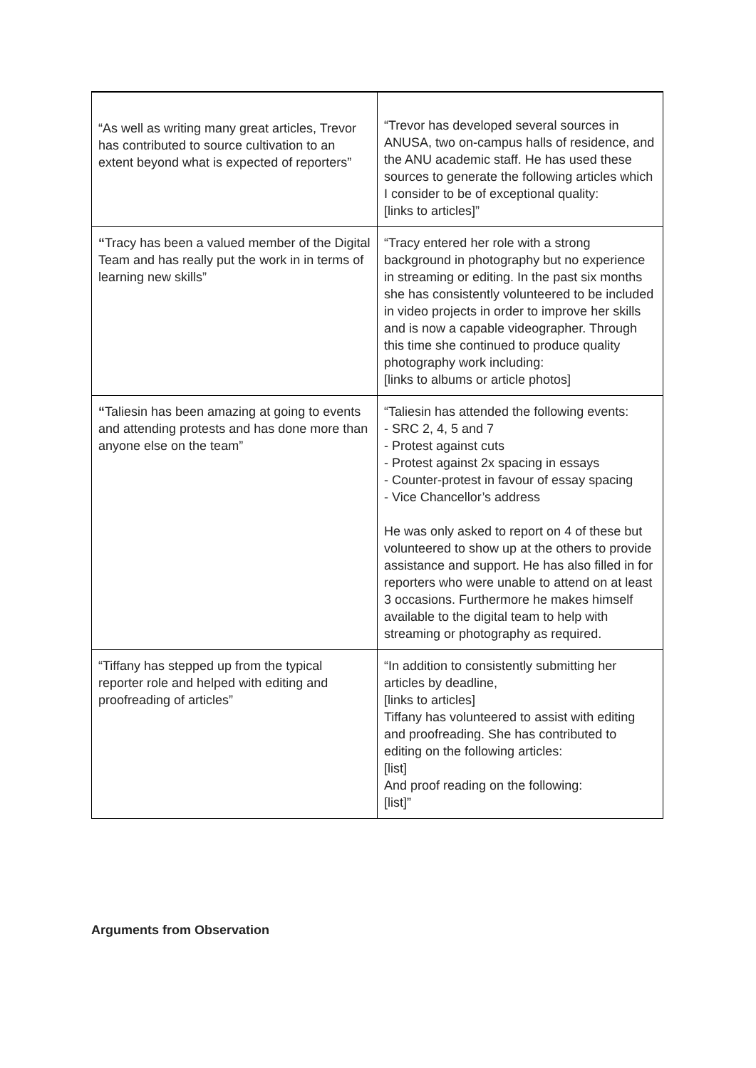| “As well as writing many great articles, Trevor has contributed to source cultivation to an extent beyond what is expected of reporters” | “Trevor has developed several sources in ANUSA, two on-campus halls of residence, and the ANU academic staff. He has used these sources to generate the following articles which I consider to be of exceptional quality: [links to articles]” |
| “ Tracy has been a valued member of the Digital Team and has really put the work in in terms of learning new skills” | “Tracy entered her role with a strong background in photography but no experience in streaming or editing. In the past six months she has consistently volunteered to be included in video projects in order to improve her skills and is now a capable videographer. Through this time she continued to produce quality photography work including: [links to albums or article photos] |
| “ Taliesin has been amazing at going to events and attending protests and has done more than anyone else on the team” | “Taliesin has attended the following events: - SRC 2, 4, 5 and 7 - Protest against cuts - Protest against 2x spacing in essays - Counter-protest in favour of essay spacing - Vice Chancellor’s address He was only asked to report on 4 of these but volunteered to show up at the others to provide assistance and support. He has also filled in for reporters who were unable to attend on at least 3 occasions. Furthermore he makes himself available to the digital team to help with streaming or photography as required. |
| “Tiffany has stepped up from the typical reporter role and helped with editing and proofreading of articles” | “In addition to consistently submitting her articles by deadline, [links to articles] Tiffany has volunteered to assist with editing and proofreading. She has contributed to editing on the following articles: [list] And proof reading on the following: [list]” |
Arguments from Observation